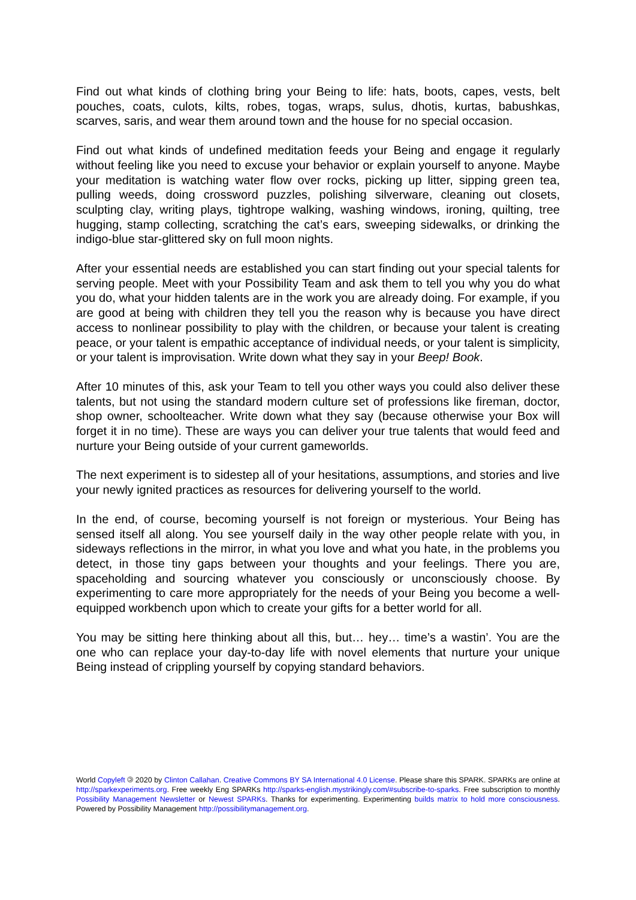Find out what kinds of clothing bring your Being to life: hats, boots, capes, vests, belt pouches, coats, culots, kilts, robes, togas, wraps, sulus, dhotis, kurtas, babushkas, scarves, saris, and wear them around town and the house for no special occasion.
Find out what kinds of undefined meditation feeds your Being and engage it regularly without feeling like you need to excuse your behavior or explain yourself to anyone. Maybe your meditation is watching water flow over rocks, picking up litter, sipping green tea, pulling weeds, doing crossword puzzles, polishing silverware, cleaning out closets, sculpting clay, writing plays, tightrope walking, washing windows, ironing, quilting, tree hugging, stamp collecting, scratching the cat’s ears, sweeping sidewalks, or drinking the indigo-blue star-glittered sky on full moon nights.
After your essential needs are established you can start finding out your special talents for serving people. Meet with your Possibility Team and ask them to tell you why you do what you do, what your hidden talents are in the work you are already doing. For example, if you are good at being with children they tell you the reason why is because you have direct access to nonlinear possibility to play with the children, or because your talent is creating peace, or your talent is empathic acceptance of individual needs, or your talent is simplicity, or your talent is improvisation. Write down what they say in your Beep! Book.
After 10 minutes of this, ask your Team to tell you other ways you could also deliver these talents, but not using the standard modern culture set of professions like fireman, doctor, shop owner, schoolteacher. Write down what they say (because otherwise your Box will forget it in no time). These are ways you can deliver your true talents that would feed and nurture your Being outside of your current gameworlds.
The next experiment is to sidestep all of your hesitations, assumptions, and stories and live your newly ignited practices as resources for delivering yourself to the world.
In the end, of course, becoming yourself is not foreign or mysterious. Your Being has sensed itself all along. You see yourself daily in the way other people relate with you, in sideways reflections in the mirror, in what you love and what you hate, in the problems you detect, in those tiny gaps between your thoughts and your feelings. There you are, spaceholding and sourcing whatever you consciously or unconsciously choose. By experimenting to care more appropriately for the needs of your Being you become a well-equipped workbench upon which to create your gifts for a better world for all.
You may be sitting here thinking about all this, but… hey… time’s a wastin’. You are the one who can replace your day-to-day life with novel elements that nurture your unique Being instead of crippling yourself by copying standard behaviors.
World Copyleft 🄯 2020 by Clinton Callahan. Creative Commons BY SA International 4.0 License. Please share this SPARK. SPARKs are online at http://sparkexperiments.org. Free weekly Eng SPARKs http://sparks-english.mystrikingly.com/#subscribe-to-sparks. Free subscription to monthly Possibility Management Newsletter or Newest SPARKs. Thanks for experimenting. Experimenting builds matrix to hold more consciousness. Powered by Possibility Management http://possibilitymanagement.org.